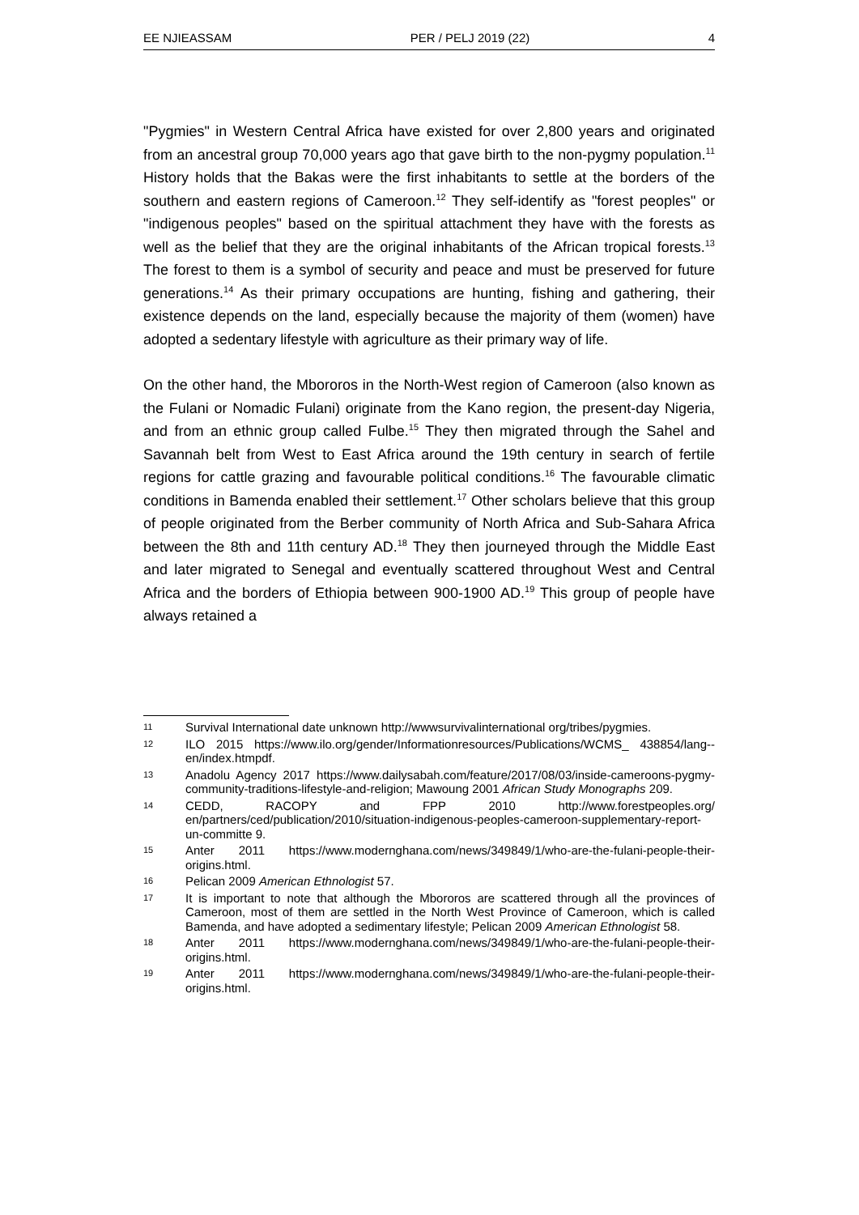EE NJIEASSAM PER / PELJ 2019 (22) 4
"Pygmies" in Western Central Africa have existed for over 2,800 years and originated from an ancestral group 70,000 years ago that gave birth to the non-pygmy population.<sup>11</sup> History holds that the Bakas were the first inhabitants to settle at the borders of the southern and eastern regions of Cameroon.<sup>12</sup> They self-identify as "forest peoples" or "indigenous peoples" based on the spiritual attachment they have with the forests as well as the belief that they are the original inhabitants of the African tropical forests.<sup>13</sup> The forest to them is a symbol of security and peace and must be preserved for future generations.<sup>14</sup> As their primary occupations are hunting, fishing and gathering, their existence depends on the land, especially because the majority of them (women) have adopted a sedentary lifestyle with agriculture as their primary way of life.
On the other hand, the Mbororos in the North-West region of Cameroon (also known as the Fulani or Nomadic Fulani) originate from the Kano region, the present-day Nigeria, and from an ethnic group called Fulbe.<sup>15</sup> They then migrated through the Sahel and Savannah belt from West to East Africa around the 19th century in search of fertile regions for cattle grazing and favourable political conditions.<sup>16</sup> The favourable climatic conditions in Bamenda enabled their settlement.<sup>17</sup> Other scholars believe that this group of people originated from the Berber community of North Africa and Sub-Sahara Africa between the 8th and 11th century AD.<sup>18</sup> They then journeyed through the Middle East and later migrated to Senegal and eventually scattered throughout West and Central Africa and the borders of Ethiopia between 900-1900 AD.<sup>19</sup> This group of people have always retained a
11 Survival International date unknown http://wwwsurvivalinternational org/tribes/pygmies.
12 ILO 2015 https://www.ilo.org/gender/Informationresources/Publications/WCMS_ 438854/lang--en/index.htmpdf.
13 Anadolu Agency 2017 https://www.dailysabah.com/feature/2017/08/03/inside-cameroons-pygmy-community-traditions-lifestyle-and-religion; Mawoung 2001 African Study Monographs 209.
14 CEDD, RACOPY and FPP 2010 http://www.forestpeoples.org/ en/partners/ced/publication/2010/situation-indigenous-peoples-cameroon-supplementary-report-un-committe 9.
15 Anter 2011 https://www.modernghana.com/news/349849/1/who-are-the-fulani-people-their-origins.html.
16 Pelican 2009 American Ethnologist 57.
17 It is important to note that although the Mbororos are scattered through all the provinces of Cameroon, most of them are settled in the North West Province of Cameroon, which is called Bamenda, and have adopted a sedimentary lifestyle; Pelican 2009 American Ethnologist 58.
18 Anter 2011 https://www.modernghana.com/news/349849/1/who-are-the-fulani-people-their-origins.html.
19 Anter 2011 https://www.modernghana.com/news/349849/1/who-are-the-fulani-people-their-origins.html.